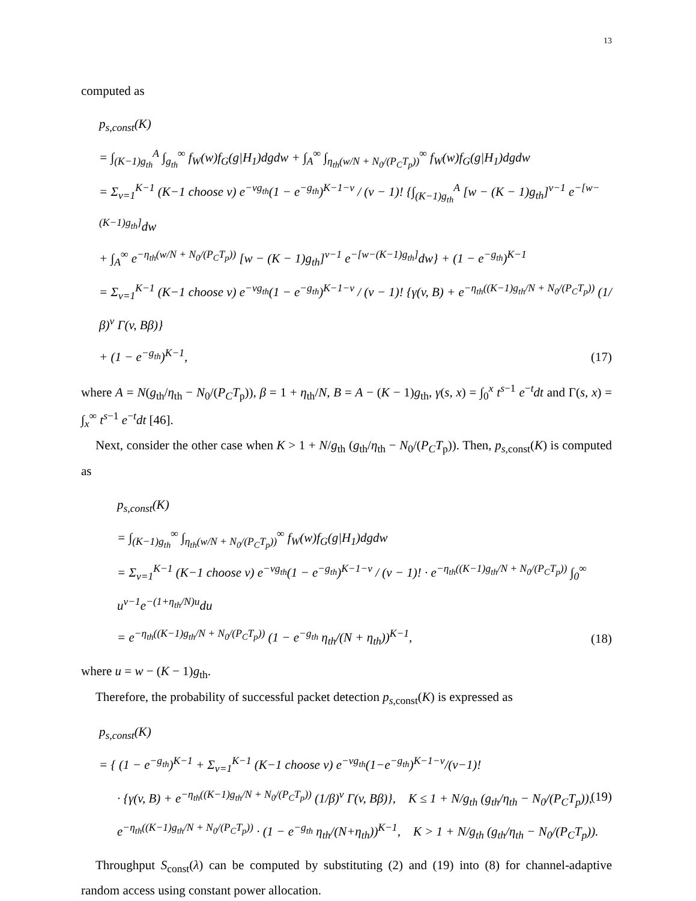13
computed as
p<sub>s,const</sub>(K)
= ∫<sub>(K−1)g<sub>th</sub></sub><sup>A</sup> ∫<sub>g<sub>th</sub></sub><sup>∞</sup> f<sub>W</sub>(w)f<sub>G</sub>(g|H<sub>1</sub>)dgdw + ∫<sub>A</sub><sup>∞</sup> ∫<sub>η<sub>th</sub>(w/N + N<sub>0</sub>/(P<sub>C</sub>T<sub>p</sub>))</sub><sup>∞</sup> f<sub>W</sub>(w)f<sub>G</sub>(g|H<sub>1</sub>)dgdw
= Σ<sub>v=1</sub><sup>K−1</sup> (K−1 choose v) e<sup>−vg<sub>th</sub></sup>(1 − e<sup>−g<sub>th</sub></sup>)<sup>K−1−v</sup> / (v − 1)! {∫<sub>(K−1)g<sub>th</sub></sub><sup>A</sup> [w − (K − 1)g<sub>th</sub>]<sup>v−1</sup> e<sup>−[w−(K−1)g<sub>th</sub>]</sup>dw
+ ∫<sub>A</sub><sup>∞</sup> e<sup>−η<sub>th</sub>(w/N + N<sub>0</sub>/(P<sub>C</sub>T<sub>p</sub>))</sup> [w − (K − 1)g<sub>th</sub>]<sup>v−1</sup> e<sup>−[w−(K−1)g<sub>th</sub>]</sup>dw} + (1 − e<sup>−g<sub>th</sub></sup>)<sup>K−1</sup>
= Σ<sub>v=1</sub><sup>K−1</sup> (K−1 choose v) e<sup>−vg<sub>th</sub></sup>(1 − e<sup>−g<sub>th</sub></sup>)<sup>K−1−v</sup> / (v − 1)! {γ(v, B) + e<sup>−η<sub>th</sub>((K−1)g<sub>th</sub>/N + N<sub>0</sub>/(P<sub>C</sub>T<sub>p</sub>))</sup> (1/β)<sup>v</sup> Γ(v, Bβ)}
+ (1 − e<sup>−g<sub>th</sub></sup>)<sup>K−1</sup>,
(17)
where A = N(g<sub>th</sub>/η<sub>th</sub> − N<sub>0</sub>/(P<sub>C</sub>T<sub>p</sub>)), β = 1 + η<sub>th</sub>/N, B = A − (K − 1)g<sub>th</sub>, γ(s, x) = ∫<sub>0</sub><sup>x</sup> t<sup>s−1</sup> e<sup>−t</sup>dt and Γ(s, x) = ∫<sub>x</sub><sup>∞</sup> t<sup>s−1</sup> e<sup>−t</sup>dt [46].
Next, consider the other case when K > 1 + N/g<sub>th</sub> (g<sub>th</sub>/η<sub>th</sub> − N<sub>0</sub>/(P<sub>C</sub>T<sub>p</sub>)). Then, p<sub>s,const</sub>(K) is computed as
p<sub>s,const</sub>(K)
= ∫<sub>(K−1)g<sub>th</sub></sub><sup>∞</sup> ∫<sub>η<sub>th</sub>(w/N + N<sub>0</sub>/(P<sub>C</sub>T<sub>p</sub>))</sub><sup>∞</sup> f<sub>W</sub>(w)f<sub>G</sub>(g|H<sub>1</sub>)dgdw
= Σ<sub>v=1</sub><sup>K−1</sup> (K−1 choose v) e<sup>−vg<sub>th</sub></sup>(1 − e<sup>−g<sub>th</sub></sup>)<sup>K−1−v</sup> / (v − 1)! · e<sup>−η<sub>th</sub>((K−1)g<sub>th</sub>/N + N<sub>0</sub>/(P<sub>C</sub>T<sub>p</sub>))</sup> ∫<sub>0</sub><sup>∞</sup> u<sup>v−1</sup>e<sup>−(1+η<sub>th</sub>/N)u</sup>du
= e<sup>−η<sub>th</sub>((K−1)g<sub>th</sub>/N + N<sub>0</sub>/(P<sub>C</sub>T<sub>p</sub>))</sup> (1 − e<sup>−g<sub>th</sub></sup> η<sub>th</sub>/(N + η<sub>th</sub>))<sup>K−1</sup>,
(18)
where u = w − (K − 1)g<sub>th</sub>.
Therefore, the probability of successful packet detection p<sub>s,const</sub>(K) is expressed as
p<sub>s,const</sub>(K)
= { (1 − e<sup>−g<sub>th</sub></sup>)<sup>K−1</sup> + Σ<sub>v=1</sub><sup>K−1</sup> (K−1 choose v) e<sup>−vg<sub>th</sub></sup>(1−e<sup>−g<sub>th</sub></sup>)<sup>K−1−v</sup>/(v−1)!
· {γ(v, B) + e<sup>−η<sub>th</sub>((K−1)g<sub>th</sub>/N + N<sub>0</sub>/(P<sub>C</sub>T<sub>p</sub>))</sup> (1/β)<sup>v</sup> Γ(v, Bβ)}, K ≤ 1 + N/g<sub>th</sub> (g<sub>th</sub>/η<sub>th</sub> − N<sub>0</sub>/(P<sub>C</sub>T<sub>p</sub>)),
e<sup>−η<sub>th</sub>((K−1)g<sub>th</sub>/N + N<sub>0</sub>/(P<sub>C</sub>T<sub>p</sub>))</sup> · (1 − e<sup>−g<sub>th</sub></sup> η<sub>th</sub>/(N+η<sub>th</sub>))<sup>K−1</sup>, K > 1 + N/g<sub>th</sub> (g<sub>th</sub>/η<sub>th</sub> − N<sub>0</sub>/(P<sub>C</sub>T<sub>p</sub>)).
(19)
Throughput S<sub>const</sub>(λ) can be computed by substituting (2) and (19) into (8) for channel-adaptive random access using constant power allocation.